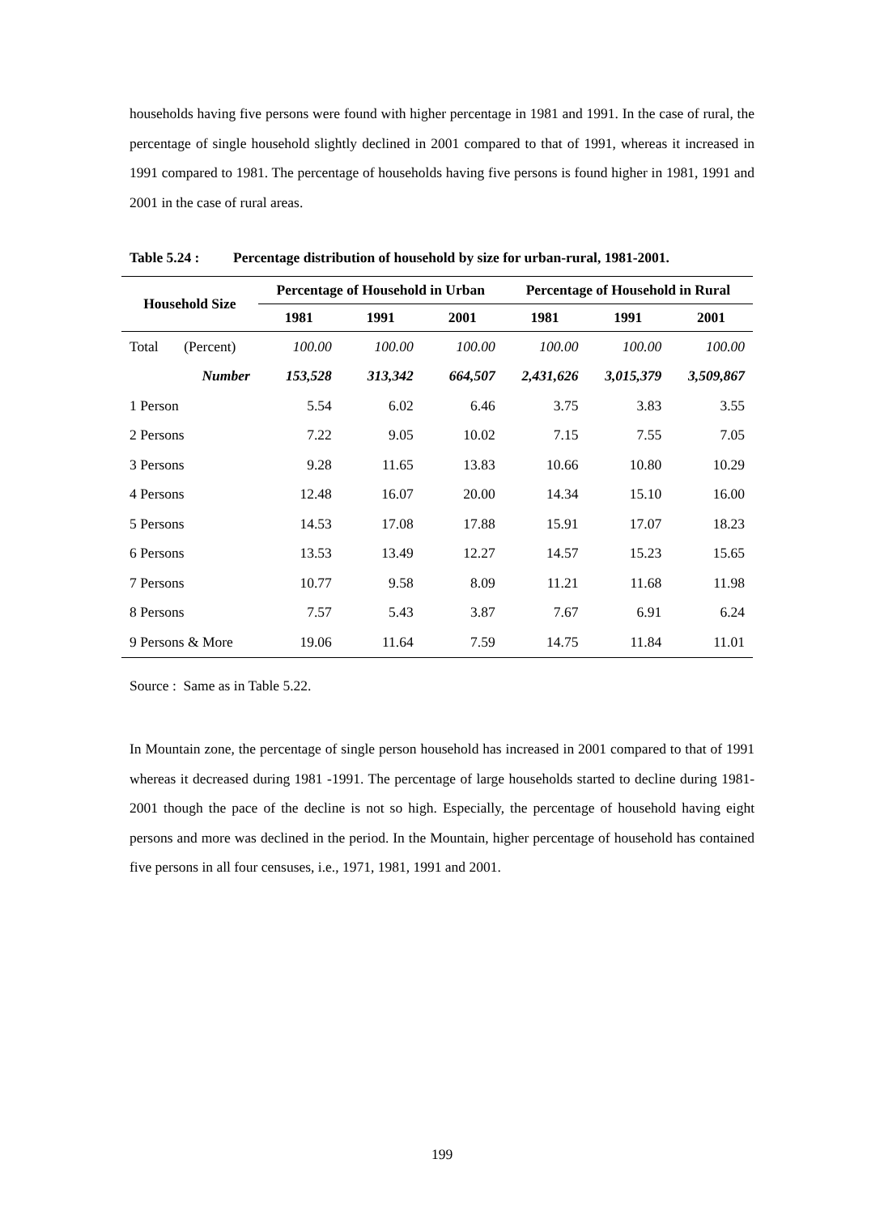households having five persons were found with higher percentage in 1981 and 1991. In the case of rural, the percentage of single household slightly declined in 2001 compared to that of 1991, whereas it increased in 1991 compared to 1981. The percentage of households having five persons is found higher in 1981, 1991 and 2001 in the case of rural areas.
Table 5.24 : Percentage distribution of household by size for urban-rural, 1981-2001.
| Household Size | | Percentage of Household in Urban | | | Percentage of Household in Rural | | |
| --- | --- | --- | --- | --- | --- | --- | --- |
| | | 1981 | 1991 | 2001 | 1981 | 1991 | 2001 |
| Total | (Percent) | 100.00 | 100.00 | 100.00 | 100.00 | 100.00 | 100.00 |
| | Number | 153,528 | 313,342 | 664,507 | 2,431,626 | 3,015,379 | 3,509,867 |
| 1 Person | | 5.54 | 6.02 | 6.46 | 3.75 | 3.83 | 3.55 |
| 2 Persons | | 7.22 | 9.05 | 10.02 | 7.15 | 7.55 | 7.05 |
| 3 Persons | | 9.28 | 11.65 | 13.83 | 10.66 | 10.80 | 10.29 |
| 4 Persons | | 12.48 | 16.07 | 20.00 | 14.34 | 15.10 | 16.00 |
| 5 Persons | | 14.53 | 17.08 | 17.88 | 15.91 | 17.07 | 18.23 |
| 6 Persons | | 13.53 | 13.49 | 12.27 | 14.57 | 15.23 | 15.65 |
| 7 Persons | | 10.77 | 9.58 | 8.09 | 11.21 | 11.68 | 11.98 |
| 8 Persons | | 7.57 | 5.43 | 3.87 | 7.67 | 6.91 | 6.24 |
| 9 Persons & More | | 19.06 | 11.64 | 7.59 | 14.75 | 11.84 | 11.01 |
Source : Same as in Table 5.22.
In Mountain zone, the percentage of single person household has increased in 2001 compared to that of 1991 whereas it decreased during 1981 -1991. The percentage of large households started to decline during 1981-2001 though the pace of the decline is not so high. Especially, the percentage of household having eight persons and more was declined in the period. In the Mountain, higher percentage of household has contained five persons in all four censuses, i.e., 1971, 1981, 1991 and 2001.
199